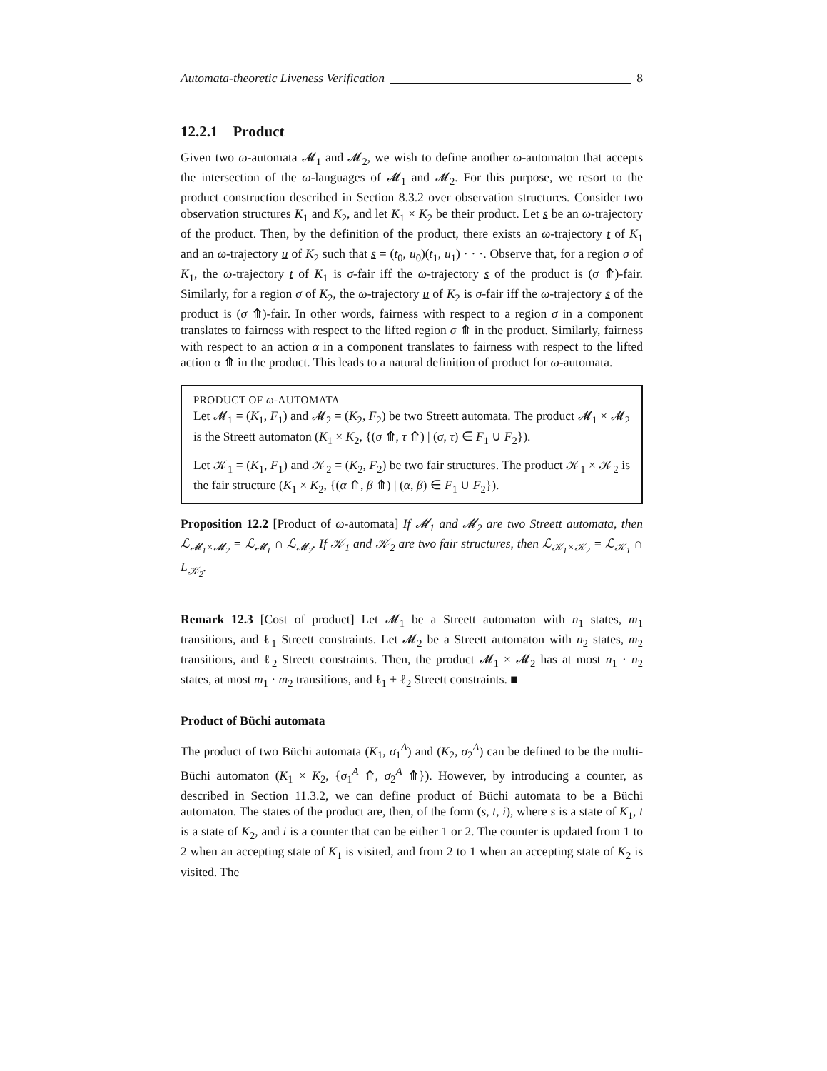Automata-theoretic Liveness Verification 8
12.2.1 Product
Given two ω-automata 𝓜<sub>1</sub> and 𝓜<sub>2</sub>, we wish to define another ω-automaton that accepts the intersection of the ω-languages of 𝓜<sub>1</sub> and 𝓜<sub>2</sub>. For this purpose, we resort to the product construction described in Section 8.3.2 over observation structures. Consider two observation structures K<sub>1</sub> and K<sub>2</sub>, and let K<sub>1</sub> × K<sub>2</sub> be their product. Let s be an ω-trajectory of the product. Then, by the definition of the product, there exists an ω-trajectory t of K<sub>1</sub> and an ω-trajectory u of K<sub>2</sub> such that s = (t<sub>0</sub>, u<sub>0</sub>)(t<sub>1</sub>, u<sub>1</sub>) · · ·. Observe that, for a region σ of K<sub>1</sub>, the ω-trajectory t of K<sub>1</sub> is σ-fair iff the ω-trajectory s of the product is (σ ⤊)-fair. Similarly, for a region σ of K<sub>2</sub>, the ω-trajectory u of K<sub>2</sub> is σ-fair iff the ω-trajectory s of the product is (σ ⤊)-fair. In other words, fairness with respect to a region σ in a component translates to fairness with respect to the lifted region σ ⤊ in the product. Similarly, fairness with respect to an action α in a component translates to fairness with respect to the lifted action α ⤊ in the product. This leads to a natural definition of product for ω-automata.
PRODUCT OF ω-AUTOMATA
Let 𝓜<sub>1</sub> = (K<sub>1</sub>, F<sub>1</sub>) and 𝓜<sub>2</sub> = (K<sub>2</sub>, F<sub>2</sub>) be two Streett automata. The product 𝓜<sub>1</sub> × 𝓜<sub>2</sub> is the Streett automaton (K<sub>1</sub> × K<sub>2</sub>, {(σ ⤊, τ ⤊) | (σ, τ) ∈ F<sub>1</sub> ∪ F<sub>2</sub>}).
Let 𝒦<sub>1</sub> = (K<sub>1</sub>, F<sub>1</sub>) and 𝒦<sub>2</sub> = (K<sub>2</sub>, F<sub>2</sub>) be two fair structures. The product 𝒦<sub>1</sub> × 𝒦<sub>2</sub> is the fair structure (K<sub>1</sub> × K<sub>2</sub>, {(α ⤊, β ⤊) | (α, β) ∈ F<sub>1</sub> ∪ F<sub>2</sub>}).
Proposition 12.2 [Product of ω-automata] If 𝓜<sub>1</sub> and 𝓜<sub>2</sub> are two Streett automata, then ℒ<sub>𝓜<sub>1</sub>×𝓜<sub>2</sub></sub> = ℒ<sub>𝓜<sub>1</sub></sub> ∩ ℒ<sub>𝓜<sub>2</sub></sub>. If 𝒦<sub>1</sub> and 𝒦<sub>2</sub> are two fair structures, then ℒ<sub>𝒦<sub>1</sub>×𝒦<sub>2</sub></sub> = ℒ<sub>𝒦<sub>1</sub></sub> ∩ L<sub>𝒦<sub>2</sub></sub>.
Remark 12.3 [Cost of product] Let 𝓜<sub>1</sub> be a Streett automaton with n<sub>1</sub> states, m<sub>1</sub> transitions, and ℓ<sub>1</sub> Streett constraints. Let 𝓜<sub>2</sub> be a Streett automaton with n<sub>2</sub> states, m<sub>2</sub> transitions, and ℓ<sub>2</sub> Streett constraints. Then, the product 𝓜<sub>1</sub> × 𝓜<sub>2</sub> has at most n<sub>1</sub> · n<sub>2</sub> states, at most m<sub>1</sub> · m<sub>2</sub> transitions, and ℓ<sub>1</sub> + ℓ<sub>2</sub> Streett constraints. ■
Product of Büchi automata
The product of two Büchi automata (K<sub>1</sub>, σ<sub>1</sub><sup>A</sup>) and (K<sub>2</sub>, σ<sub>2</sub><sup>A</sup>) can be defined to be the multi-Büchi automaton (K<sub>1</sub> × K<sub>2</sub>, {σ<sub>1</sub><sup>A</sup> ⤊, σ<sub>2</sub><sup>A</sup> ⤊}). However, by introducing a counter, as described in Section 11.3.2, we can define product of Büchi automata to be a Büchi automaton. The states of the product are, then, of the form (s, t, i), where s is a state of K<sub>1</sub>, t is a state of K<sub>2</sub>, and i is a counter that can be either 1 or 2. The counter is updated from 1 to 2 when an accepting state of K<sub>1</sub> is visited, and from 2 to 1 when an accepting state of K<sub>2</sub> is visited. The